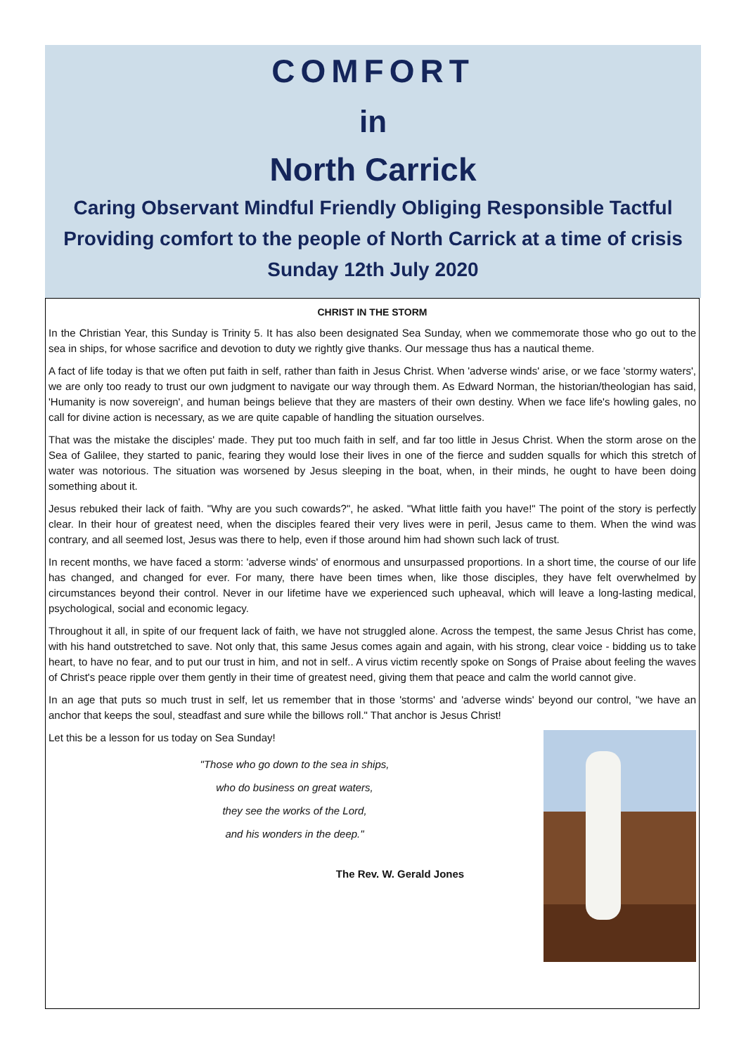COMFORT
in
North Carrick
Caring Observant Mindful Friendly Obliging Responsible Tactful
Providing comfort to the people of North Carrick at a time of crisis
Sunday 12th July 2020
CHRIST IN THE STORM
In the Christian Year, this Sunday is Trinity 5. It has also been designated Sea Sunday, when we commemorate those who go out to the sea in ships, for whose sacrifice and devotion to duty we rightly give thanks. Our message thus has a nautical theme.
A fact of life today is that we often put faith in self, rather than faith in Jesus Christ. When 'adverse winds' arise, or we face 'stormy waters', we are only too ready to trust our own judgment to navigate our way through them. As Edward Norman, the historian/theologian has said, 'Humanity is now sovereign', and human beings believe that they are masters of their own destiny. When we face life's howling gales, no call for divine action is necessary, as we are quite capable of handling the situation ourselves.
That was the mistake the disciples' made. They put too much faith in self, and far too little in Jesus Christ. When the storm arose on the Sea of Galilee, they started to panic, fearing they would lose their lives in one of the fierce and sudden squalls for which this stretch of water was notorious. The situation was worsened by Jesus sleeping in the boat, when, in their minds, he ought to have been doing something about it.
Jesus rebuked their lack of faith. "Why are you such cowards?", he asked. "What little faith you have!" The point of the story is perfectly clear. In their hour of greatest need, when the disciples feared their very lives were in peril, Jesus came to them. When the wind was contrary, and all seemed lost, Jesus was there to help, even if those around him had shown such lack of trust.
In recent months, we have faced a storm: 'adverse winds' of enormous and unsurpassed proportions. In a short time, the course of our life has changed, and changed for ever. For many, there have been times when, like those disciples, they have felt overwhelmed by circumstances beyond their control. Never in our lifetime have we experienced such upheaval, which will leave a long-lasting medical, psychological, social and economic legacy.
Throughout it all, in spite of our frequent lack of faith, we have not struggled alone. Across the tempest, the same Jesus Christ has come, with his hand outstretched to save. Not only that, this same Jesus comes again and again, with his strong, clear voice - bidding us to take heart, to have no fear, and to put our trust in him, and not in self.. A virus victim recently spoke on Songs of Praise about feeling the waves of Christ's peace ripple over them gently in their time of greatest need, giving them that peace and calm the world cannot give.
In an age that puts so much trust in self, let us remember that in those 'storms' and 'adverse winds' beyond our control, "we have an anchor that keeps the soul, steadfast and sure while the billows roll." That anchor is Jesus Christ!
Let this be a lesson for us today on Sea Sunday!
"Those who go down to the sea in ships,
who do business on great waters,
they see the works of the Lord,
and his wonders in the deep."
The Rev. W. Gerald Jones